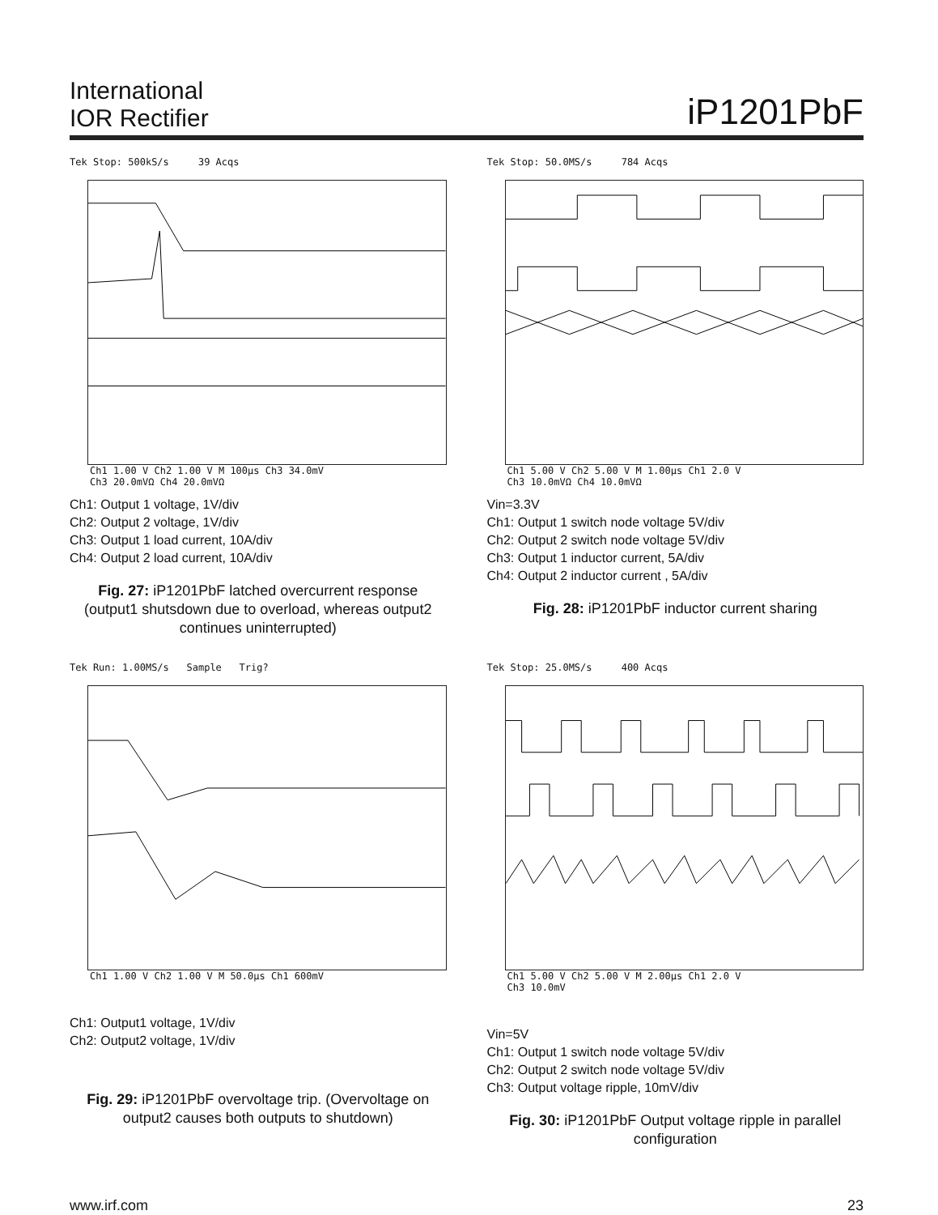International
IOR Rectifier
iP1201PbF
Tek Stop: 500kS/s 39 Acqs
Ch1 1.00 V Ch2 1.00 V M 100µs Ch3 34.0mV
Ch3 20.0mVΩ Ch4 20.0mVΩ
Ch1: Output 1 voltage, 1V/div
Ch2: Output 2 voltage, 1V/div
Ch3: Output 1 load current, 10A/div
Ch4: Output 2 load current, 10A/div
Fig. 27: iP1201PbF latched overcurrent response (output1 shutsdown due to overload, whereas output2 continues uninterrupted)
Tek Stop: 50.0MS/s 784 Acqs
Ch1 5.00 V Ch2 5.00 V M 1.00µs Ch1 2.0 V
Ch3 10.0mVΩ Ch4 10.0mVΩ
Vin=3.3V
Ch1: Output 1 switch node voltage 5V/div
Ch2: Output 2 switch node voltage 5V/div
Ch3: Output 1 inductor current, 5A/div
Ch4: Output 2 inductor current , 5A/div
Fig. 28: iP1201PbF inductor current sharing
Tek Run: 1.00MS/s Sample Trig?
Ch1 1.00 V Ch2 1.00 V M 50.0µs Ch1 600mV
Ch1: Output1 voltage, 1V/div
Ch2: Output2 voltage, 1V/div
Fig. 29: iP1201PbF overvoltage trip. (Overvoltage on output2 causes both outputs to shutdown)
Tek Stop: 25.0MS/s 400 Acqs
Ch1 5.00 V Ch2 5.00 V M 2.00µs Ch1 2.0 V
Ch3 10.0mV
Vin=5V
Ch1: Output 1 switch node voltage 5V/div
Ch2: Output 2 switch node voltage 5V/div
Ch3: Output voltage ripple, 10mV/div
Fig. 30: iP1201PbF Output voltage ripple in parallel configuration
www.irf.com 23